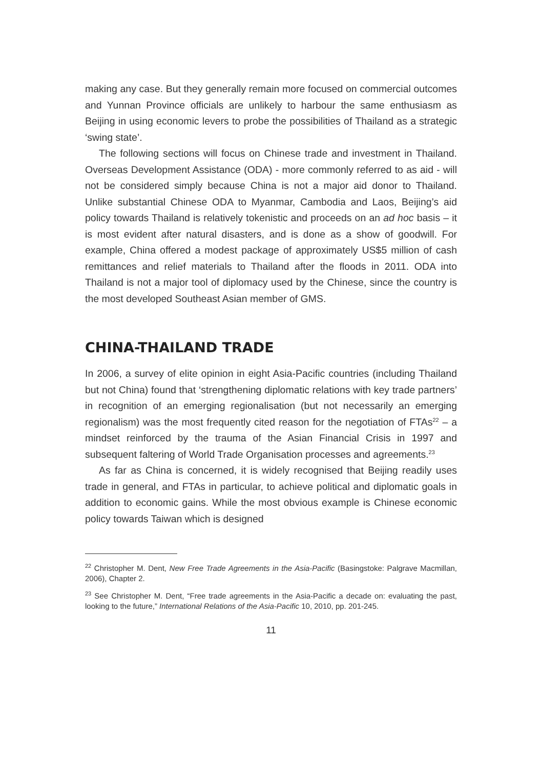making any case. But they generally remain more focused on commercial outcomes and Yunnan Province officials are unlikely to harbour the same enthusiasm as Beijing in using economic levers to probe the possibilities of Thailand as a strategic ‘swing state’.
The following sections will focus on Chinese trade and investment in Thailand. Overseas Development Assistance (ODA) - more commonly referred to as aid - will not be considered simply because China is not a major aid donor to Thailand. Unlike substantial Chinese ODA to Myanmar, Cambodia and Laos, Beijing’s aid policy towards Thailand is relatively tokenistic and proceeds on an ad hoc basis – it is most evident after natural disasters, and is done as a show of goodwill. For example, China offered a modest package of approximately US$5 million of cash remittances and relief materials to Thailand after the floods in 2011. ODA into Thailand is not a major tool of diplomacy used by the Chinese, since the country is the most developed Southeast Asian member of GMS.
CHINA-THAILAND TRADE
In 2006, a survey of elite opinion in eight Asia-Pacific countries (including Thailand but not China) found that ‘strengthening diplomatic relations with key trade partners’ in recognition of an emerging regionalisation (but not necessarily an emerging regionalism) was the most frequently cited reason for the negotiation of FTAs<sup>22</sup> – a mindset reinforced by the trauma of the Asian Financial Crisis in 1997 and subsequent faltering of World Trade Organisation processes and agreements.<sup>23</sup>
As far as China is concerned, it is widely recognised that Beijing readily uses trade in general, and FTAs in particular, to achieve political and diplomatic goals in addition to economic gains. While the most obvious example is Chinese economic policy towards Taiwan which is designed
<sup>22</sup> Christopher M. Dent, New Free Trade Agreements in the Asia-Pacific (Basingstoke: Palgrave Macmillan, 2006), Chapter 2.
<sup>23</sup> See Christopher M. Dent, “Free trade agreements in the Asia-Pacific a decade on: evaluating the past, looking to the future,” International Relations of the Asia-Pacific 10, 2010, pp. 201-245.
11